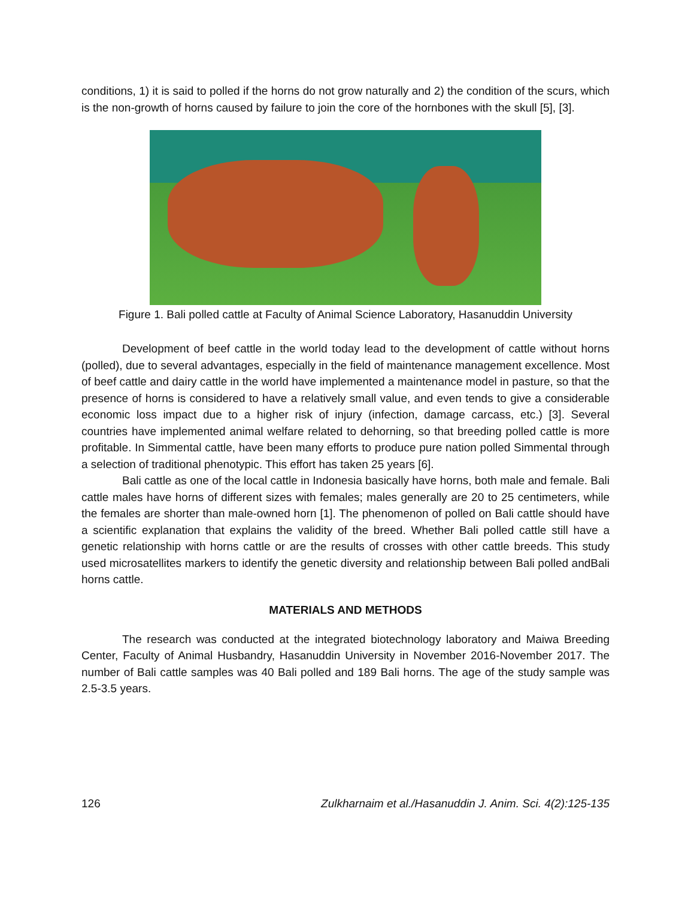conditions, 1) it is said to polled if the horns do not grow naturally and 2) the condition of the scurs, which is the non-growth of horns caused by failure to join the core of the hornbones with the skull [5], [3].
Figure 1. Bali polled cattle at Faculty of Animal Science Laboratory, Hasanuddin University
Development of beef cattle in the world today lead to the development of cattle without horns (polled), due to several advantages, especially in the field of maintenance management excellence. Most of beef cattle and dairy cattle in the world have implemented a maintenance model in pasture, so that the presence of horns is considered to have a relatively small value, and even tends to give a considerable economic loss impact due to a higher risk of injury (infection, damage carcass, etc.) [3]. Several countries have implemented animal welfare related to dehorning, so that breeding polled cattle is more profitable. In Simmental cattle, have been many efforts to produce pure nation polled Simmental through a selection of traditional phenotypic. This effort has taken 25 years [6].
Bali cattle as one of the local cattle in Indonesia basically have horns, both male and female. Bali cattle males have horns of different sizes with females; males generally are 20 to 25 centimeters, while the females are shorter than male-owned horn [1]. The phenomenon of polled on Bali cattle should have a scientific explanation that explains the validity of the breed. Whether Bali polled cattle still have a genetic relationship with horns cattle or are the results of crosses with other cattle breeds. This study used microsatellites markers to identify the genetic diversity and relationship between Bali polled andBali horns cattle.
MATERIALS AND METHODS
The research was conducted at the integrated biotechnology laboratory and Maiwa Breeding Center, Faculty of Animal Husbandry, Hasanuddin University in November 2016-November 2017. The number of Bali cattle samples was 40 Bali polled and 189 Bali horns. The age of the study sample was 2.5-3.5 years.
126 Zulkharnaim et al./Hasanuddin J. Anim. Sci. 4(2):125-135